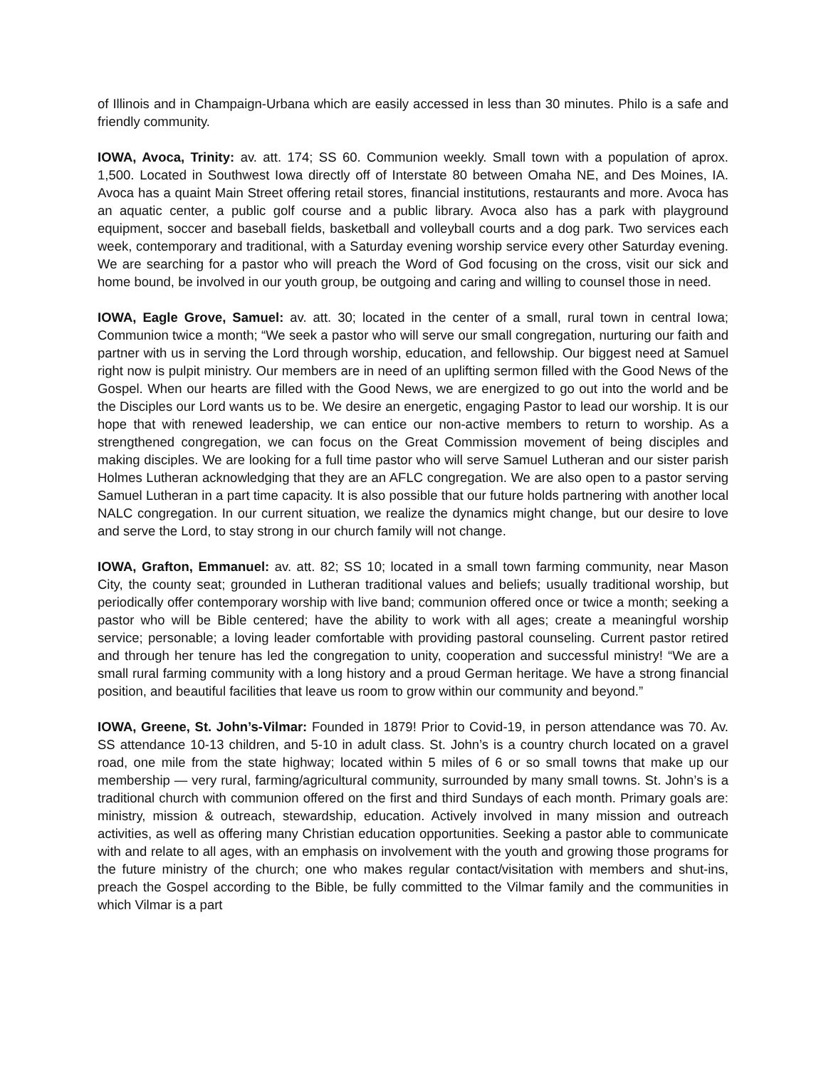of Illinois and in Champaign-Urbana which are easily accessed in less than 30 minutes. Philo is a safe and friendly community.
IOWA, Avoca, Trinity: av. att. 174; SS 60. Communion weekly. Small town with a population of aprox. 1,500. Located in Southwest Iowa directly off of Interstate 80 between Omaha NE, and Des Moines, IA. Avoca has a quaint Main Street offering retail stores, financial institutions, restaurants and more. Avoca has an aquatic center, a public golf course and a public library. Avoca also has a park with playground equipment, soccer and baseball fields, basketball and volleyball courts and a dog park. Two services each week, contemporary and traditional, with a Saturday evening worship service every other Saturday evening. We are searching for a pastor who will preach the Word of God focusing on the cross, visit our sick and home bound, be involved in our youth group, be outgoing and caring and willing to counsel those in need.
IOWA, Eagle Grove, Samuel: av. att. 30; located in the center of a small, rural town in central Iowa; Communion twice a month; “We seek a pastor who will serve our small congregation, nurturing our faith and partner with us in serving the Lord through worship, education, and fellowship. Our biggest need at Samuel right now is pulpit ministry. Our members are in need of an uplifting sermon filled with the Good News of the Gospel. When our hearts are filled with the Good News, we are energized to go out into the world and be the Disciples our Lord wants us to be. We desire an energetic, engaging Pastor to lead our worship. It is our hope that with renewed leadership, we can entice our non-active members to return to worship. As a strengthened congregation, we can focus on the Great Commission movement of being disciples and making disciples. We are looking for a full time pastor who will serve Samuel Lutheran and our sister parish Holmes Lutheran acknowledging that they are an AFLC congregation. We are also open to a pastor serving Samuel Lutheran in a part time capacity. It is also possible that our future holds partnering with another local NALC congregation. In our current situation, we realize the dynamics might change, but our desire to love and serve the Lord, to stay strong in our church family will not change.
IOWA, Grafton, Emmanuel: av. att. 82; SS 10; located in a small town farming community, near Mason City, the county seat; grounded in Lutheran traditional values and beliefs; usually traditional worship, but periodically offer contemporary worship with live band; communion offered once or twice a month; seeking a pastor who will be Bible centered; have the ability to work with all ages; create a meaningful worship service; personable; a loving leader comfortable with providing pastoral counseling. Current pastor retired and through her tenure has led the congregation to unity, cooperation and successful ministry! “We are a small rural farming community with a long history and a proud German heritage. We have a strong financial position, and beautiful facilities that leave us room to grow within our community and beyond.”
IOWA, Greene, St. John’s-Vilmar: Founded in 1879! Prior to Covid-19, in person attendance was 70. Av. SS attendance 10-13 children, and 5-10 in adult class. St. John’s is a country church located on a gravel road, one mile from the state highway; located within 5 miles of 6 or so small towns that make up our membership — very rural, farming/agricultural community, surrounded by many small towns. St. John’s is a traditional church with communion offered on the first and third Sundays of each month. Primary goals are: ministry, mission & outreach, stewardship, education. Actively involved in many mission and outreach activities, as well as offering many Christian education opportunities. Seeking a pastor able to communicate with and relate to all ages, with an emphasis on involvement with the youth and growing those programs for the future ministry of the church; one who makes regular contact/visitation with members and shut-ins, preach the Gospel according to the Bible, be fully committed to the Vilmar family and the communities in which Vilmar is a part